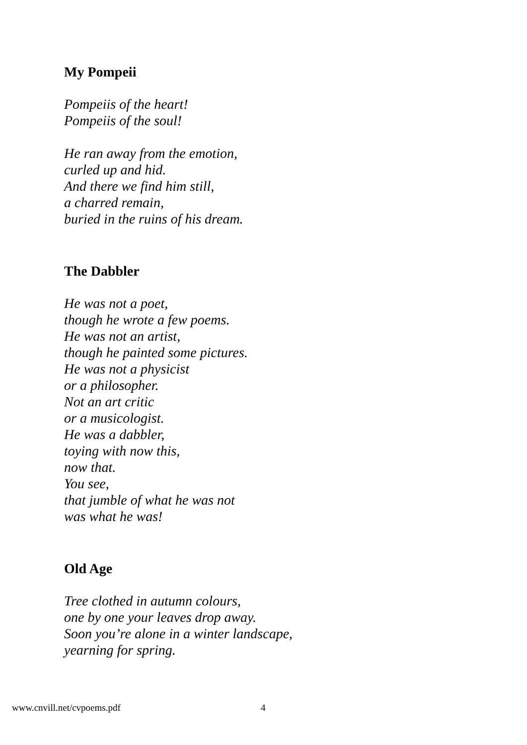My Pompeii
Pompeiis of the heart!
Pompeiis of the soul!
He ran away from the emotion,
curled up and hid.
And there we find him still,
a charred remain,
buried in the ruins of his dream.
The Dabbler
He was not a poet,
though he wrote a few poems.
He was not an artist,
though he painted some pictures.
He was not a physicist
or a philosopher.
Not an art critic
or a musicologist.
He was a dabbler,
toying with now this,
now that.
You see,
that jumble of what he was not
was what he was!
Old Age
Tree clothed in autumn colours,
one by one your leaves drop away.
Soon you’re alone in a winter landscape,
yearning for spring.
www.cnvill.net/cvpoems.pdf 4